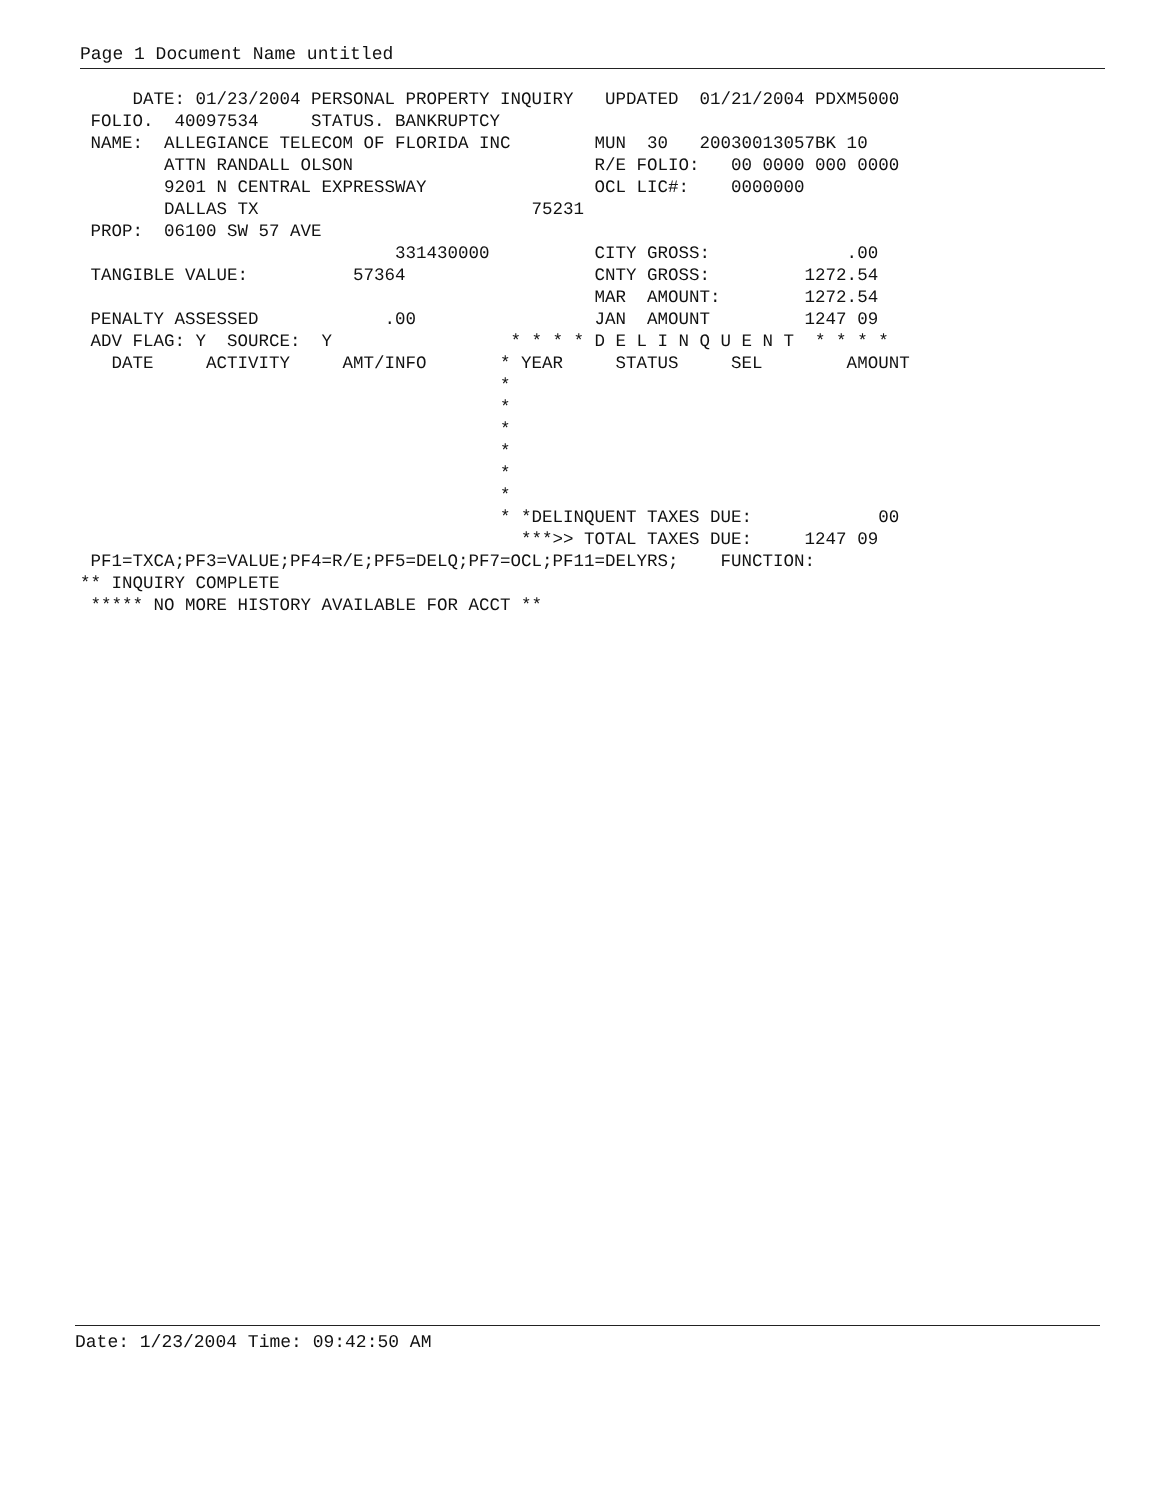Page 1 Document Name untitled
     DATE: 01/23/2004 PERSONAL PROPERTY INQUIRY   UPDATED  01/21/2004 PDXM5000
 FOLIO.  40097534     STATUS. BANKRUPTCY
 NAME:  ALLEGIANCE TELECOM OF FLORIDA INC        MUN  30   20030013057BK 10
        ATTN RANDALL OLSON                       R/E FOLIO:   00 0000 000 0000
        9201 N CENTRAL EXPRESSWAY                OCL LIC#:    0000000
        DALLAS TX                          75231
 PROP:  06100 SW 57 AVE
                              331430000          CITY GROSS:             .00
 TANGIBLE VALUE:          57364                  CNTY GROSS:         1272.54
                                                 MAR  AMOUNT:        1272.54
 PENALTY ASSESSED            .00                 JAN  AMOUNT         1247 09
 ADV FLAG: Y  SOURCE:  Y                 * * * * D E L I N Q U E N T  * * * *
   DATE     ACTIVITY     AMT/INFO       * YEAR     STATUS     SEL        AMOUNT
                                        *
                                        *
                                        *
                                        *
                                        *
                                        *
                                        * *DELINQUENT TAXES DUE:            00
                                          ***>> TOTAL TAXES DUE:     1247 09
 PF1=TXCA;PF3=VALUE;PF4=R/E;PF5=DELQ;PF7=OCL;PF11=DELYRS;    FUNCTION:
** INQUIRY COMPLETE
 ***** NO MORE HISTORY AVAILABLE FOR ACCT **
Date: 1/23/2004 Time: 09:42:50 AM